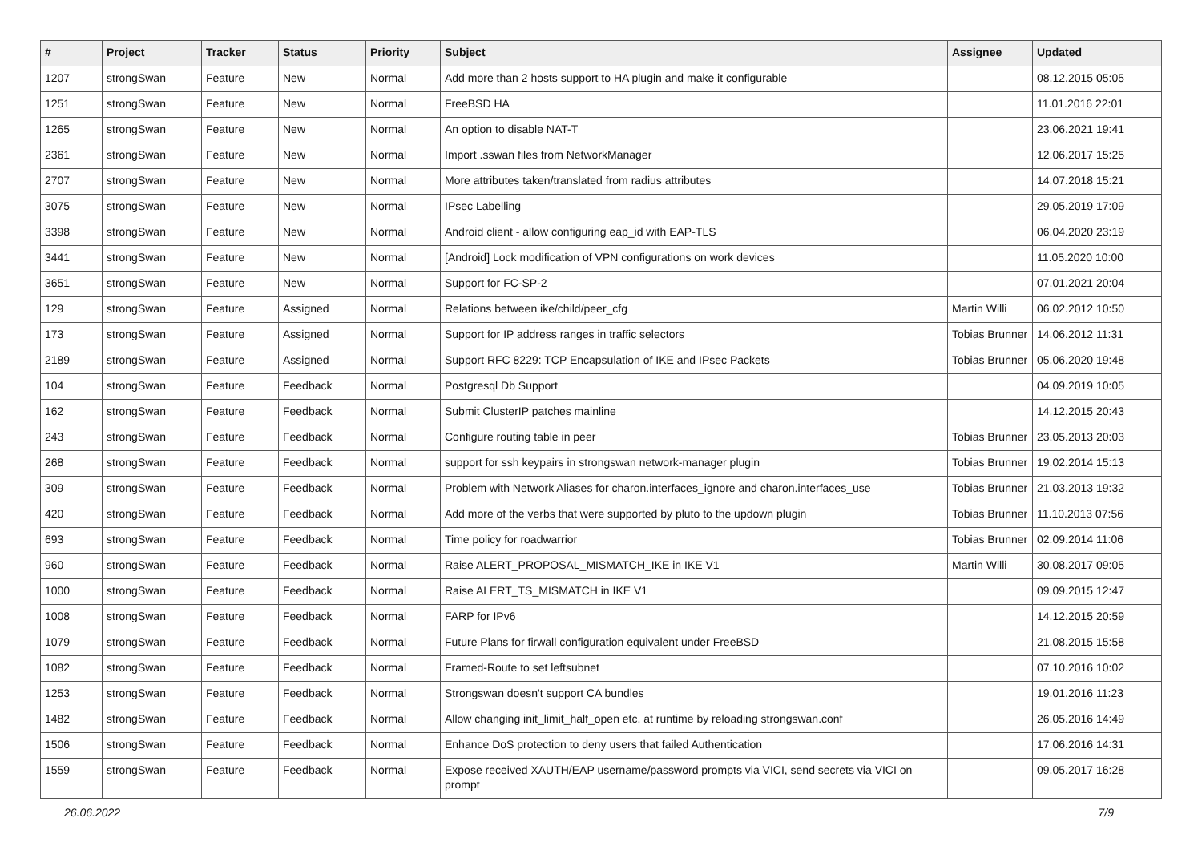| # | Project | Tracker | Status | Priority | Subject | Assignee | Updated |
| --- | --- | --- | --- | --- | --- | --- | --- |
| 1207 | strongSwan | Feature | New | Normal | Add more than 2 hosts support to HA plugin and make it configurable | | 08.12.2015 05:05 |
| 1251 | strongSwan | Feature | New | Normal | FreeBSD HA | | 11.01.2016 22:01 |
| 1265 | strongSwan | Feature | New | Normal | An option to disable NAT-T | | 23.06.2021 19:41 |
| 2361 | strongSwan | Feature | New | Normal | Import .sswan files from NetworkManager | | 12.06.2017 15:25 |
| 2707 | strongSwan | Feature | New | Normal | More attributes taken/translated from radius attributes | | 14.07.2018 15:21 |
| 3075 | strongSwan | Feature | New | Normal | IPsec Labelling | | 29.05.2019 17:09 |
| 3398 | strongSwan | Feature | New | Normal | Android client - allow configuring eap_id with EAP-TLS | | 06.04.2020 23:19 |
| 3441 | strongSwan | Feature | New | Normal | [Android] Lock modification of VPN configurations on work devices | | 11.05.2020 10:00 |
| 3651 | strongSwan | Feature | New | Normal | Support for FC-SP-2 | | 07.01.2021 20:04 |
| 129 | strongSwan | Feature | Assigned | Normal | Relations between ike/child/peer_cfg | Martin Willi | 06.02.2012 10:50 |
| 173 | strongSwan | Feature | Assigned | Normal | Support for IP address ranges in traffic selectors | Tobias Brunner | 14.06.2012 11:31 |
| 2189 | strongSwan | Feature | Assigned | Normal | Support RFC 8229: TCP Encapsulation of IKE and IPsec Packets | Tobias Brunner | 05.06.2020 19:48 |
| 104 | strongSwan | Feature | Feedback | Normal | Postgresql Db Support | | 04.09.2019 10:05 |
| 162 | strongSwan | Feature | Feedback | Normal | Submit ClusterIP patches mainline | | 14.12.2015 20:43 |
| 243 | strongSwan | Feature | Feedback | Normal | Configure routing table in peer | Tobias Brunner | 23.05.2013 20:03 |
| 268 | strongSwan | Feature | Feedback | Normal | support for ssh keypairs in strongswan network-manager plugin | Tobias Brunner | 19.02.2014 15:13 |
| 309 | strongSwan | Feature | Feedback | Normal | Problem with Network Aliases for charon.interfaces_ignore and charon.interfaces_use | Tobias Brunner | 21.03.2013 19:32 |
| 420 | strongSwan | Feature | Feedback | Normal | Add more of the verbs that were supported by pluto to the updown plugin | Tobias Brunner | 11.10.2013 07:56 |
| 693 | strongSwan | Feature | Feedback | Normal | Time policy for roadwarrior | Tobias Brunner | 02.09.2014 11:06 |
| 960 | strongSwan | Feature | Feedback | Normal | Raise ALERT_PROPOSAL_MISMATCH_IKE in IKE V1 | Martin Willi | 30.08.2017 09:05 |
| 1000 | strongSwan | Feature | Feedback | Normal | Raise ALERT_TS_MISMATCH in IKE V1 | | 09.09.2015 12:47 |
| 1008 | strongSwan | Feature | Feedback | Normal | FARP for IPv6 | | 14.12.2015 20:59 |
| 1079 | strongSwan | Feature | Feedback | Normal | Future Plans for firwall configuration equivalent under FreeBSD | | 21.08.2015 15:58 |
| 1082 | strongSwan | Feature | Feedback | Normal | Framed-Route to set leftsubnet | | 07.10.2016 10:02 |
| 1253 | strongSwan | Feature | Feedback | Normal | Strongswan doesn't support CA bundles | | 19.01.2016 11:23 |
| 1482 | strongSwan | Feature | Feedback | Normal | Allow changing init_limit_half_open etc. at runtime by reloading strongswan.conf | | 26.05.2016 14:49 |
| 1506 | strongSwan | Feature | Feedback | Normal | Enhance DoS protection to deny users that failed Authentication | | 17.06.2016 14:31 |
| 1559 | strongSwan | Feature | Feedback | Normal | Expose received XAUTH/EAP username/password prompts via VICI, send secrets via VICI on prompt | | 09.05.2017 16:28 |
26.06.2022 7/9